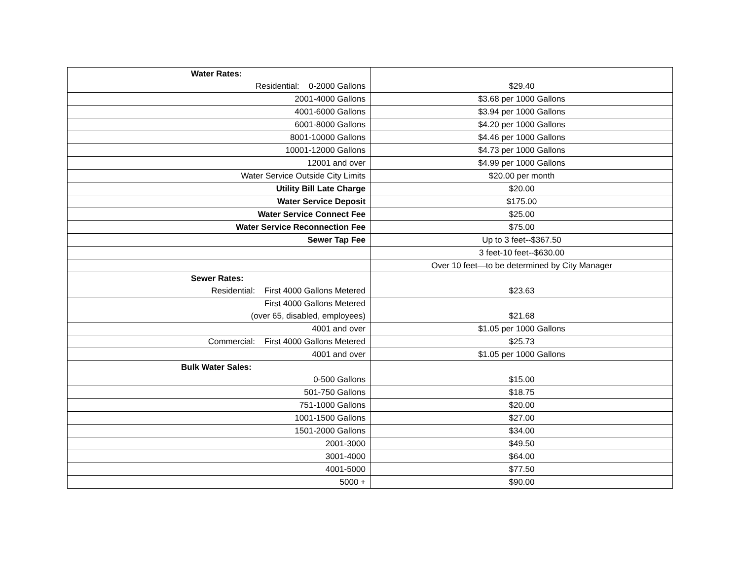| Water Rates: Residential: 0-2000 Gallons | $29.40 |
| 2001-4000 Gallons | $3.68 per 1000 Gallons |
| 4001-6000 Gallons | $3.94 per 1000 Gallons |
| 6001-8000 Gallons | $4.20 per 1000 Gallons |
| 8001-10000 Gallons | $4.46 per 1000 Gallons |
| 10001-12000 Gallons | $4.73 per 1000 Gallons |
| 12001 and over | $4.99 per 1000 Gallons |
| Water Service Outside City Limits | $20.00 per month |
| Utility Bill Late Charge | $20.00 |
| Water Service Deposit | $175.00 |
| Water Service Connect Fee | $25.00 |
| Water Service Reconnection Fee | $75.00 |
| Sewer Tap Fee | Up to 3 feet--$367.50 |
| | 3 feet-10 feet--$630.00 |
| | Over 10 feet—to be determined by City Manager |
| Sewer Rates: Residential: First 4000 Gallons Metered | $23.63 |
| First 4000 Gallons Metered (over 65, disabled, employees) | $21.68 |
| 4001 and over | $1.05 per 1000 Gallons |
| Commercial: First 4000 Gallons Metered | $25.73 |
| 4001 and over | $1.05 per 1000 Gallons |
| Bulk Water Sales: 0-500 Gallons | $15.00 |
| 501-750 Gallons | $18.75 |
| 751-1000 Gallons | $20.00 |
| 1001-1500 Gallons | $27.00 |
| 1501-2000 Gallons | $34.00 |
| 2001-3000 | $49.50 |
| 3001-4000 | $64.00 |
| 4001-5000 | $77.50 |
| 5000 + | $90.00 |